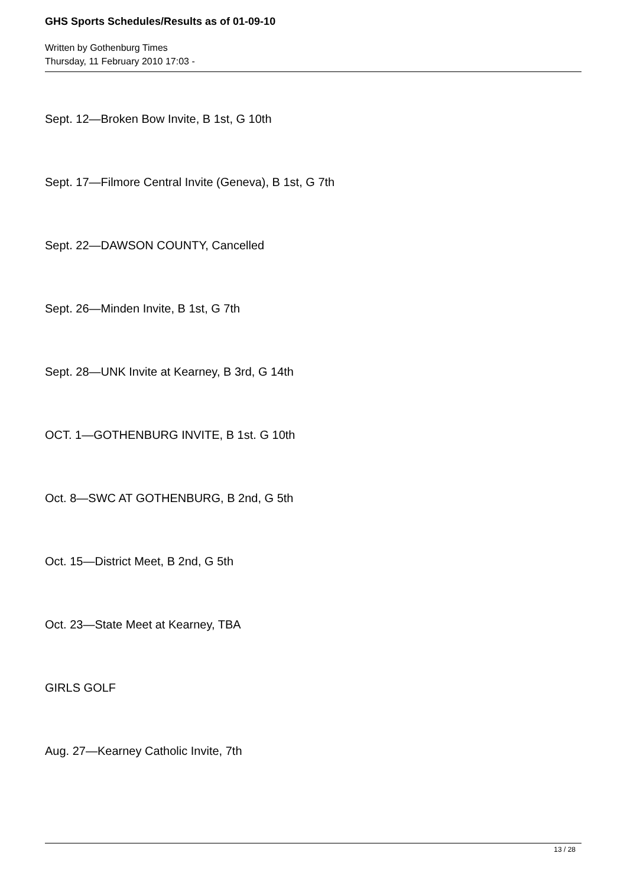GHS Sports Schedules/Results as of 01-09-10
Written by Gothenburg Times
Thursday, 11 February 2010 17:03 -
Sept. 12—Broken Bow Invite, B 1st, G 10th
Sept. 17—Filmore Central Invite (Geneva), B 1st, G 7th
Sept. 22—DAWSON COUNTY, Cancelled
Sept. 26—Minden Invite, B 1st, G 7th
Sept. 28—UNK Invite at Kearney, B 3rd, G 14th
OCT. 1—GOTHENBURG INVITE, B 1st. G 10th
Oct. 8—SWC AT GOTHENBURG, B 2nd, G 5th
Oct. 15—District Meet, B 2nd, G 5th
Oct. 23—State Meet at Kearney, TBA
GIRLS GOLF
Aug. 27—Kearney Catholic Invite, 7th
13 / 28